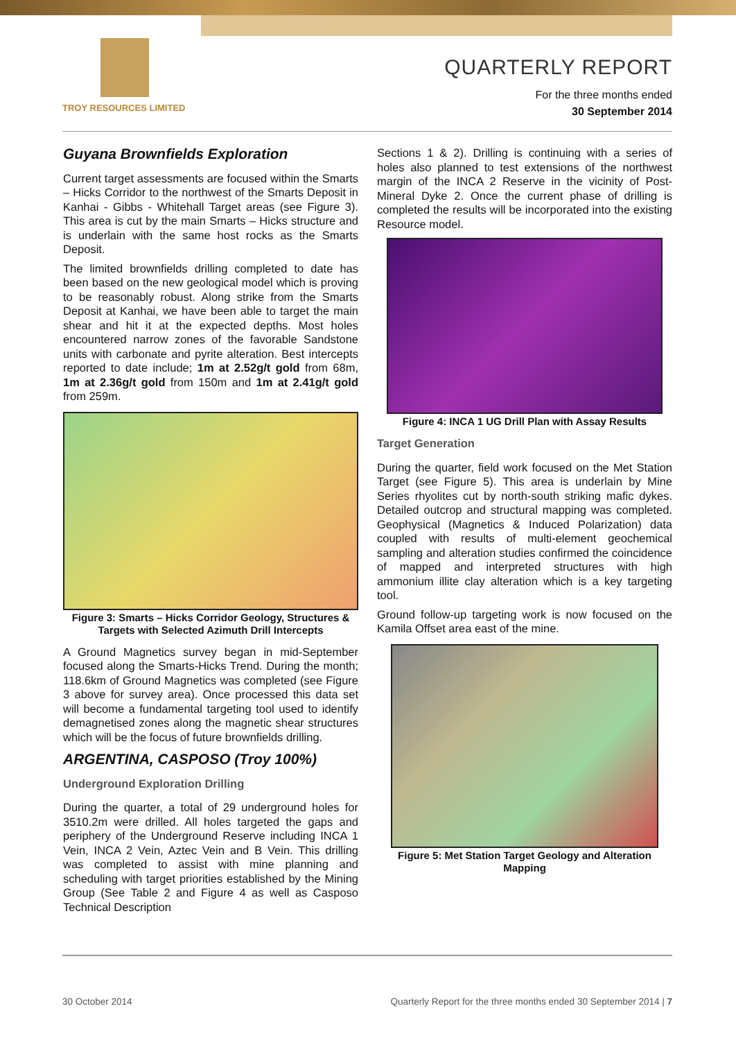TROY RESOURCES LIMITED
QUARTERLY REPORT
For the three months ended
30 September 2014
Guyana Brownfields Exploration
Current target assessments are focused within the Smarts – Hicks Corridor to the northwest of the Smarts Deposit in Kanhai - Gibbs - Whitehall Target areas (see Figure 3). This area is cut by the main Smarts – Hicks structure and is underlain with the same host rocks as the Smarts Deposit.
The limited brownfields drilling completed to date has been based on the new geological model which is proving to be reasonably robust. Along strike from the Smarts Deposit at Kanhai, we have been able to target the main shear and hit it at the expected depths. Most holes encountered narrow zones of the favorable Sandstone units with carbonate and pyrite alteration. Best intercepts reported to date include; 1m at 2.52g/t gold from 68m, 1m at 2.36g/t gold from 150m and 1m at 2.41g/t gold from 259m.
Figure 3: Smarts – Hicks Corridor Geology, Structures & Targets with Selected Azimuth Drill Intercepts
A Ground Magnetics survey began in mid-September focused along the Smarts-Hicks Trend. During the month; 118.6km of Ground Magnetics was completed (see Figure 3 above for survey area). Once processed this data set will become a fundamental targeting tool used to identify demagnetised zones along the magnetic shear structures which will be the focus of future brownfields drilling.
ARGENTINA, CASPOSO (Troy 100%)
Underground Exploration Drilling
During the quarter, a total of 29 underground holes for 3510.2m were drilled. All holes targeted the gaps and periphery of the Underground Reserve including INCA 1 Vein, INCA 2 Vein, Aztec Vein and B Vein. This drilling was completed to assist with mine planning and scheduling with target priorities established by the Mining Group (See Table 2 and Figure 4 as well as Casposo Technical Description
Sections 1 & 2). Drilling is continuing with a series of holes also planned to test extensions of the northwest margin of the INCA 2 Reserve in the vicinity of Post-Mineral Dyke 2. Once the current phase of drilling is completed the results will be incorporated into the existing Resource model.
Figure 4: INCA 1 UG Drill Plan with Assay Results
Target Generation
During the quarter, field work focused on the Met Station Target (see Figure 5). This area is underlain by Mine Series rhyolites cut by north-south striking mafic dykes. Detailed outcrop and structural mapping was completed. Geophysical (Magnetics & Induced Polarization) data coupled with results of multi-element geochemical sampling and alteration studies confirmed the coincidence of mapped and interpreted structures with high ammonium illite clay alteration which is a key targeting tool.
Ground follow-up targeting work is now focused on the Kamila Offset area east of the mine.
Figure 5: Met Station Target Geology and Alteration Mapping
30 October 2014 Quarterly Report for the three months ended 30 September 2014 | 7